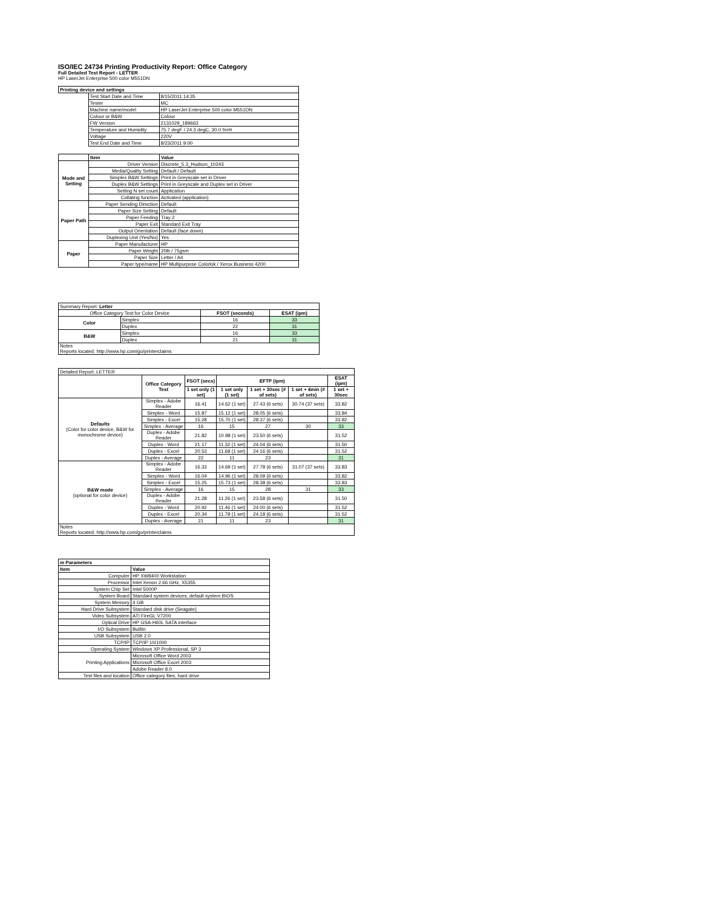ISO/IEC 24734 Printing Productivity Report: Office Category
Full Detailed Test Report - LETTER
HP LaserJet Enterprise 500 color M551DN
| Printing device and settings | | |
| --- | --- | --- |
| | Test Start Date and Time | 8/15/2011 14:35 |
| | Tester | MC |
| | Machine name/model | HP LaserJet Enterprise 500 color M551DN |
| | Colour or B&W | Colour |
| | FW Version | 2131029_189663 |
| | Temperature and Humidity | 75.7 degF / 24.3 degC, 30.0 %rH |
| | Voltage | 220V |
| | Test End Date and Time | 8/23/2011 9:00 |
| | Item | Value |
| --- | --- | --- |
| Mode and Setting | Driver Version | Discrete_5.3_Hudson_10243 |
| | Media/Quality Setting | Default / Default |
| | Simplex B&W Settings | Print in Greyscale set in Driver |
| | Duplex B&W Settings | Print in Greyscale and Duplex set in Driver |
| | Setting N set count | Application |
| | Collating function | Activated (application) |
| Paper Path | Paper Sending Direction | Default |
| | Paper Size Setting | Default |
| | Paper Feeding | Tray 2 |
| | Paper Exit | Standard Exit Tray |
| | Output Orientation | Default (face down) |
| | Duplexing Unit (Yes/No) | Yes |
| Paper | Paper Manufacturer | HP |
| | Paper Weight | 20lb / 75gsm |
| | Paper Size | Letter / A4 |
| | Paper type/name | HP Multipurpose Colorlok / Xerox Business 4200 |
| Summary Report: Letter | | | |
| Office Category Test for Color Device | | FSOT (seconds) | ESAT (ipm) |
| Color | Simplex | 16 | 33 |
| | Duplex | 22 | 31 |
| B&W | Simplex | 16 | 33 |
| | Duplex | 21 | 31 |
| Notes Reports located: http://www.hp.com/go/printerclaims | | | |
| Detailed Report: LETTER | | | | | | |
| | Office Category Test | FSOT (secs) | EFTP (ipm) | | | ESAT (ipm) |
| | | 1 set only (1 set) | 1 set only (1 set) | 1 set + 30sec (# of sets) | 1 set + 4min (# of sets) | 1 set + 30sec |
| Defaults (Color for color device, B&W for monochrome device) | Simplex - Adobe Reader | 16.41 | 14.62 (1 set) | 27.43 (6 sets) | 30.74 (37 sets) | 33.82 |
| | Simplex - Word | 15.87 | 15.12 (1 set) | 28.05 (6 sets) | | 33.84 |
| | Simplex - Excel | 15.28 | 15.70 (1 set) | 28.37 (6 sets) | | 33.82 |
| | Simplex - Average | 16 | 15 | 27 | 30 | 33 |
| | Duplex - Adobe Reader | 21.82 | 10.98 (1 set) | 23.50 (6 sets) | | 31.52 |
| | Duplex - Word | 21.17 | 11.32 (1 set) | 24.04 (6 sets) | | 31.50 |
| | Duplex - Excel | 20.53 | 11.68 (1 set) | 24.16 (6 sets) | | 31.52 |
| | Duplex - Average | 22 | 11 | 23 | | 31 |
| B&W mode (optional for color device) | Simplex - Adobe Reader | 16.33 | 14.69 (1 set) | 27.78 (6 sets) | 31.07 (37 sets) | 33.83 |
| | Simplex - Word | 16.04 | 14.96 (1 set) | 28.09 (6 sets) | | 33.82 |
| | Simplex - Excel | 15.25 | 15.73 (1 set) | 28.38 (6 sets) | | 33.83 |
| | Simplex - Average | 16 | 15 | 28 | 31 | 33 |
| | Duplex - Adobe Reader | 21.28 | 11.26 (1 set) | 23.58 (6 sets) | | 31.50 |
| | Duplex - Word | 20.92 | 11.46 (1 set) | 24.00 (6 sets) | | 31.52 |
| | Duplex - Excel | 20.34 | 11.78 (1 set) | 24.18 (6 sets) | | 31.52 |
| | Duplex - Average | 21 | 11 | 23 | | 31 |
| Notes Reports located: http://www.hp.com/go/printerclaims | | | | | | |
| m Parameters | |
| --- | --- |
| Item | Value |
| Computer | HP XW8400 Workstation |
| Processor | Intel Xenon 2.66 GHz, X5355 |
| System Chip Set | Intel 5000P |
| System Board | Standard system devices, default system BIOS |
| System Memory | 4 GB |
| Hard Drive Subsystem | Standard disk drive (Seagate) |
| Video Subsystem | ATI FireGL V7200 |
| Optical Drive | HP GSA-H60L SATA interface |
| I/O Subsystem | Builtin |
| USB Subsystem | USB 2.0 |
| TCP/IP | TCP/IP 10/1000 |
| Operating System | Windows XP Professional, SP 3 |
| Printing Applications | Microsoft Office Word 2003 |
| | Microsoft Office Excel 2003 |
| | Adobe Reader 8.0 |
| Test files and location | Office category files, hard drive |